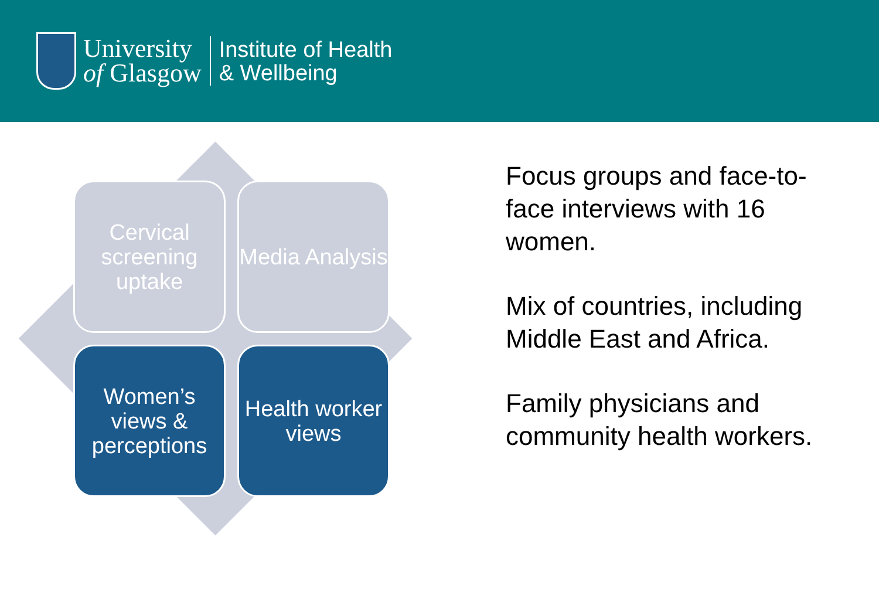University
of Glasgow
Institute of Health
& Wellbeing
Cervical screening uptake
Media Analysis
Women’s views & perceptions
Health worker views
Focus groups and face-to-face interviews with 16 women.
Mix of countries, including Middle East and Africa.
Family physicians and community health workers.